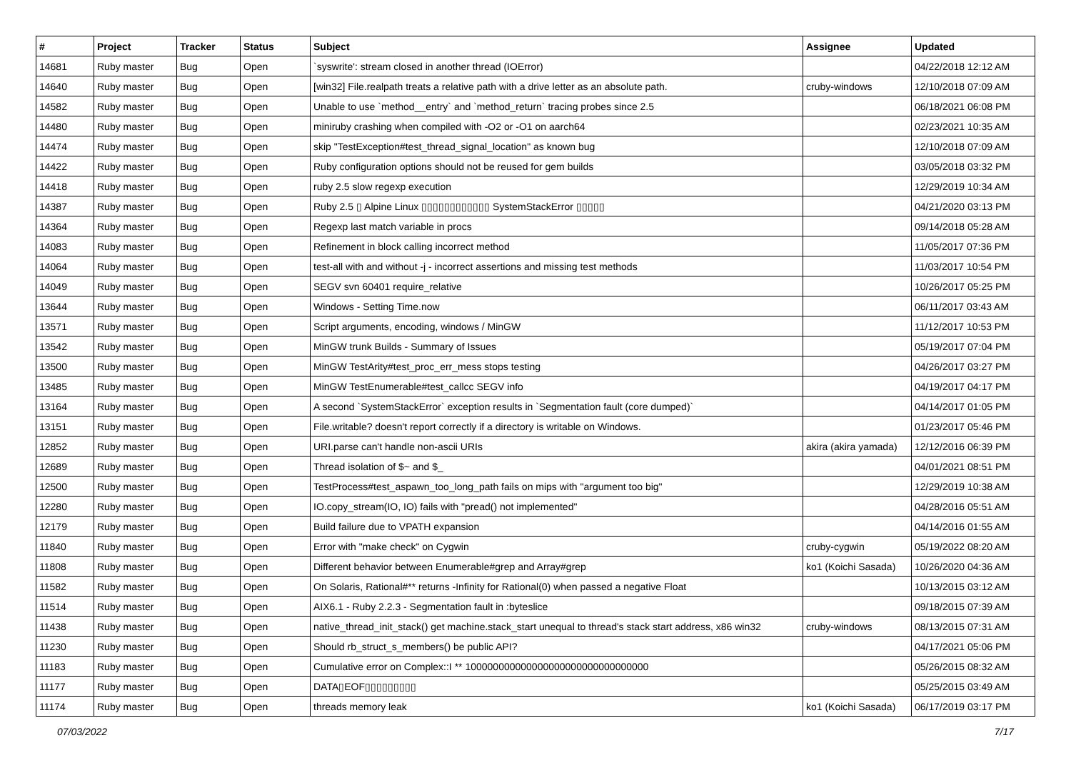| # | Project | Tracker | Status | Subject | Assignee | Updated |
| --- | --- | --- | --- | --- | --- | --- |
| 14681 | Ruby master | Bug | Open | `syswrite': stream closed in another thread (IOError) | | 04/22/2018 12:12 AM |
| 14640 | Ruby master | Bug | Open | [win32] File.realpath treats a relative path with a drive letter as an absolute path. | cruby-windows | 12/10/2018 07:09 AM |
| 14582 | Ruby master | Bug | Open | Unable to use `method__entry` and `method_return` tracing probes since 2.5 | | 06/18/2021 06:08 PM |
| 14480 | Ruby master | Bug | Open | miniruby crashing when compiled with -O2 or -O1 on aarch64 | | 02/23/2021 10:35 AM |
| 14474 | Ruby master | Bug | Open | skip "TestException#test_thread_signal_location" as known bug | | 12/10/2018 07:09 AM |
| 14422 | Ruby master | Bug | Open | Ruby configuration options should not be reused for gem builds | | 03/05/2018 03:32 PM |
| 14418 | Ruby master | Bug | Open | ruby 2.5 slow regexp execution | | 12/29/2019 10:34 AM |
| 14387 | Ruby master | Bug | Open | Ruby 2.5 ▯ Alpine Linux ▯▯▯▯▯▯▯▯▯▯▯▯ SystemStackError ▯▯▯▯▯ | | 04/21/2020 03:13 PM |
| 14364 | Ruby master | Bug | Open | Regexp last match variable in procs | | 09/14/2018 05:28 AM |
| 14083 | Ruby master | Bug | Open | Refinement in block calling incorrect method | | 11/05/2017 07:36 PM |
| 14064 | Ruby master | Bug | Open | test-all with and without -j - incorrect assertions and missing test methods | | 11/03/2017 10:54 PM |
| 14049 | Ruby master | Bug | Open | SEGV svn 60401 require_relative | | 10/26/2017 05:25 PM |
| 13644 | Ruby master | Bug | Open | Windows - Setting Time.now | | 06/11/2017 03:43 AM |
| 13571 | Ruby master | Bug | Open | Script arguments, encoding, windows / MinGW | | 11/12/2017 10:53 PM |
| 13542 | Ruby master | Bug | Open | MinGW trunk Builds - Summary of Issues | | 05/19/2017 07:04 PM |
| 13500 | Ruby master | Bug | Open | MinGW TestArity#test_proc_err_mess stops testing | | 04/26/2017 03:27 PM |
| 13485 | Ruby master | Bug | Open | MinGW TestEnumerable#test_callcc SEGV info | | 04/19/2017 04:17 PM |
| 13164 | Ruby master | Bug | Open | A second `SystemStackError` exception results in `Segmentation fault (core dumped)` | | 04/14/2017 01:05 PM |
| 13151 | Ruby master | Bug | Open | File.writable? doesn't report correctly if a directory is writable on Windows. | | 01/23/2017 05:46 PM |
| 12852 | Ruby master | Bug | Open | URI.parse can't handle non-ascii URIs | akira (akira yamada) | 12/12/2016 06:39 PM |
| 12689 | Ruby master | Bug | Open | Thread isolation of $~ and $_ | | 04/01/2021 08:51 PM |
| 12500 | Ruby master | Bug | Open | TestProcess#test_aspawn_too_long_path fails on mips with "argument too big" | | 12/29/2019 10:38 AM |
| 12280 | Ruby master | Bug | Open | IO.copy_stream(IO, IO) fails with "pread() not implemented" | | 04/28/2016 05:51 AM |
| 12179 | Ruby master | Bug | Open | Build failure due to VPATH expansion | | 04/14/2016 01:55 AM |
| 11840 | Ruby master | Bug | Open | Error with "make check" on Cygwin | cruby-cygwin | 05/19/2022 08:20 AM |
| 11808 | Ruby master | Bug | Open | Different behavior between Enumerable#grep and Array#grep | ko1 (Koichi Sasada) | 10/26/2020 04:36 AM |
| 11582 | Ruby master | Bug | Open | On Solaris, Rational#** returns -Infinity for Rational(0) when passed a negative Float | | 10/13/2015 03:12 AM |
| 11514 | Ruby master | Bug | Open | AIX6.1 - Ruby 2.2.3 - Segmentation fault in :byteslice | | 09/18/2015 07:39 AM |
| 11438 | Ruby master | Bug | Open | native_thread_init_stack() get machine.stack_start unequal to thread's stack start address, x86 win32 | cruby-windows | 08/13/2015 07:31 AM |
| 11230 | Ruby master | Bug | Open | Should rb_struct_s_members() be public API? | | 04/17/2021 05:06 PM |
| 11183 | Ruby master | Bug | Open | Cumulative error on Complex::I ** 100000000000000000000000000000000 | | 05/26/2015 08:32 AM |
| 11177 | Ruby master | Bug | Open | DATA▯EOF▯▯▯▯▯▯▯▯▯ | | 05/25/2015 03:49 AM |
| 11174 | Ruby master | Bug | Open | threads memory leak | ko1 (Koichi Sasada) | 06/17/2019 03:17 PM |
07/03/2022 7/17